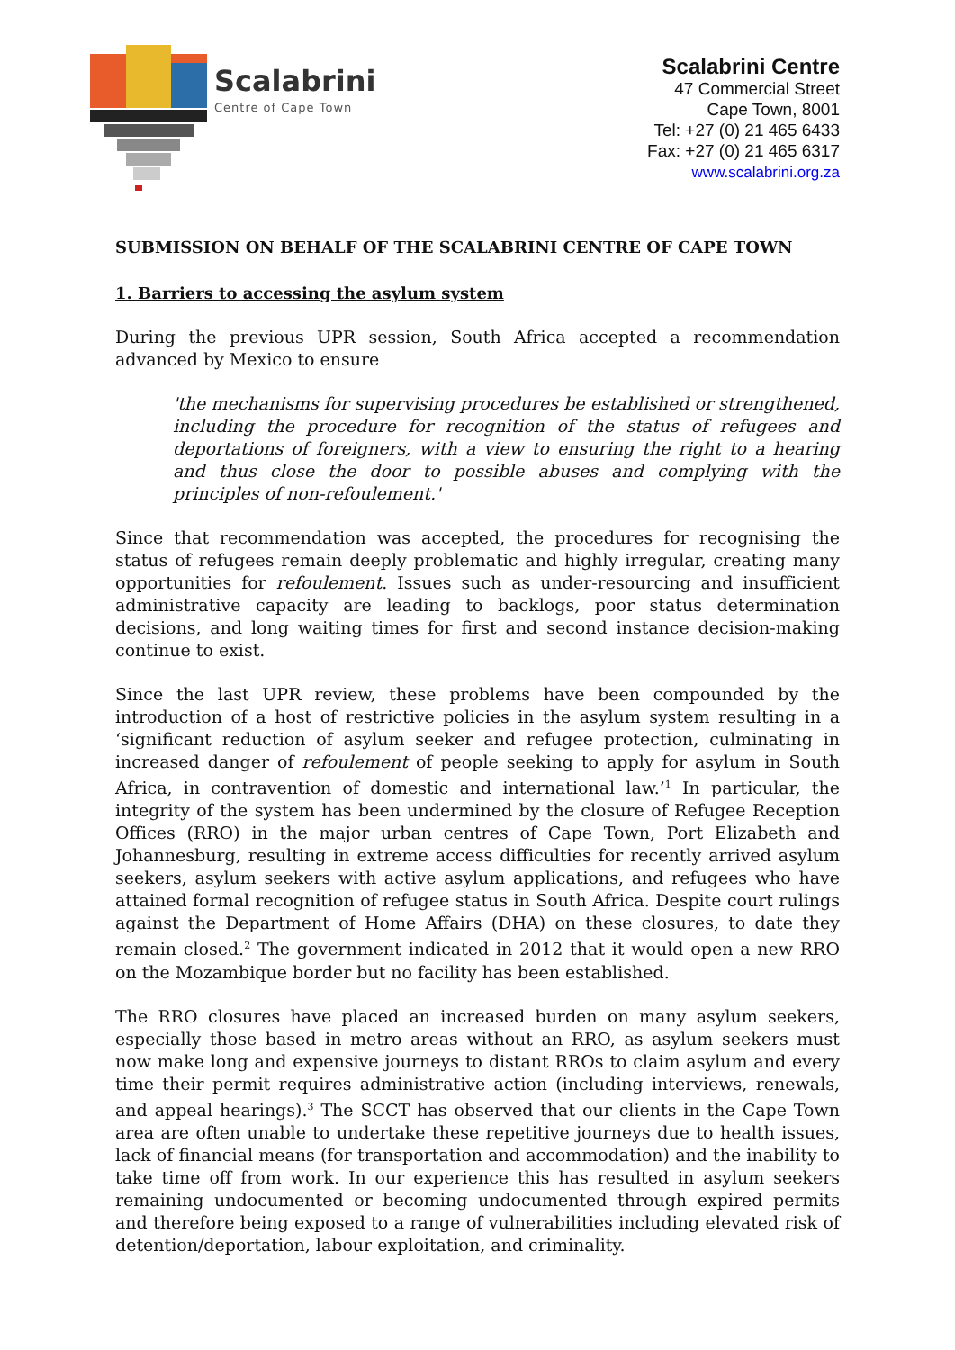Scalabrini
Centre of Cape Town
Scalabrini Centre
47 Commercial Street
Cape Town, 8001
Tel: +27 (0) 21 465 6433
Fax: +27 (0) 21 465 6317
www.scalabrini.org.za
SUBMISSION ON BEHALF OF THE SCALABRINI CENTRE OF CAPE TOWN
1. Barriers to accessing the asylum system
During the previous UPR session, South Africa accepted a recommendation advanced by Mexico to ensure
'the mechanisms for supervising procedures be established or strengthened, including the procedure for recognition of the status of refugees and deportations of foreigners, with a view to ensuring the right to a hearing and thus close the door to possible abuses and complying with the principles of non-refoulement.'
Since that recommendation was accepted, the procedures for recognising the status of refugees remain deeply problematic and highly irregular, creating many opportunities for refoulement. Issues such as under-resourcing and insufficient administrative capacity are leading to backlogs, poor status determination decisions, and long waiting times for first and second instance decision-making continue to exist.
Since the last UPR review, these problems have been compounded by the introduction of a host of restrictive policies in the asylum system resulting in a ‘significant reduction of asylum seeker and refugee protection, culminating in increased danger of refoulement of people seeking to apply for asylum in South Africa, in contravention of domestic and international law.’<sup>1</sup> In particular, the integrity of the system has been undermined by the closure of Refugee Reception Offices (RRO) in the major urban centres of Cape Town, Port Elizabeth and Johannesburg, resulting in extreme access difficulties for recently arrived asylum seekers, asylum seekers with active asylum applications, and refugees who have attained formal recognition of refugee status in South Africa. Despite court rulings against the Department of Home Affairs (DHA) on these closures, to date they remain closed.<sup>2</sup> The government indicated in 2012 that it would open a new RRO on the Mozambique border but no facility has been established.
The RRO closures have placed an increased burden on many asylum seekers, especially those based in metro areas without an RRO, as asylum seekers must now make long and expensive journeys to distant RROs to claim asylum and every time their permit requires administrative action (including interviews, renewals, and appeal hearings).<sup>3</sup> The SCCT has observed that our clients in the Cape Town area are often unable to undertake these repetitive journeys due to health issues, lack of financial means (for transportation and accommodation) and the inability to take time off from work. In our experience this has resulted in asylum seekers remaining undocumented or becoming undocumented through expired permits and therefore being exposed to a range of vulnerabilities including elevated risk of detention/deportation, labour exploitation, and criminality.